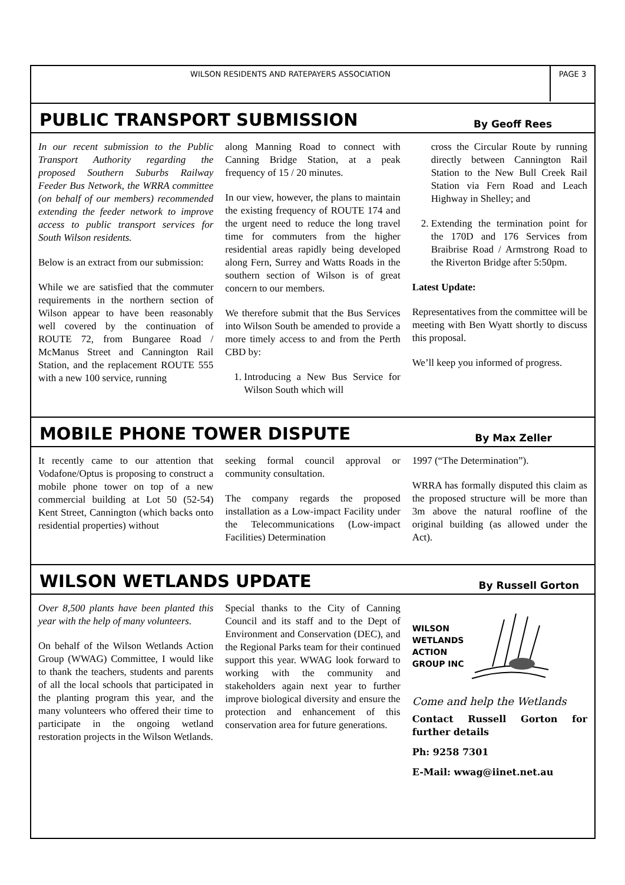WILSON RESIDENTS AND RATEPAYERS ASSOCIATION
PAGE 3
PUBLIC TRANSPORT SUBMISSION
By Geoff Rees
In our recent submission to the Public Transport Authority regarding the proposed Southern Suburbs Railway Feeder Bus Network, the WRRA committee (on behalf of our members) recommended extending the feeder network to improve access to public transport services for South Wilson residents.
Below is an extract from our submission:
While we are satisfied that the commuter requirements in the northern section of Wilson appear to have been reasonably well covered by the continuation of ROUTE 72, from Bungaree Road / McManus Street and Cannington Rail Station, and the replacement ROUTE 555 with a new 100 service, running
along Manning Road to connect with Canning Bridge Station, at a peak frequency of 15 / 20 minutes.
In our view, however, the plans to maintain the existing frequency of ROUTE 174 and the urgent need to reduce the long travel time for commuters from the higher residential areas rapidly being developed along Fern, Surrey and Watts Roads in the southern section of Wilson is of great concern to our members.
We therefore submit that the Bus Services into Wilson South be amended to provide a more timely access to and from the Perth CBD by:
1. Introducing a New Bus Service for Wilson South which will
cross the Circular Route by running directly between Cannington Rail Station to the New Bull Creek Rail Station via Fern Road and Leach Highway in Shelley; and
2. Extending the termination point for the 170D and 176 Services from Braibrise Road / Armstrong Road to the Riverton Bridge after 5:50pm.
Latest Update:
Representatives from the committee will be meeting with Ben Wyatt shortly to discuss this proposal.
We’ll keep you informed of progress.
MOBILE PHONE TOWER DISPUTE
By Max Zeller
It recently came to our attention that Vodafone/Optus is proposing to construct a mobile phone tower on top of a new commercial building at Lot 50 (52-54) Kent Street, Cannington (which backs onto residential properties) without
seeking formal council approval or community consultation.
The company regards the proposed installation as a Low-impact Facility under the Telecommunications (Low-impact Facilities) Determination
1997 (“The Determination”).
WRRA has formally disputed this claim as the proposed structure will be more than 3m above the natural roofline of the original building (as allowed under the Act).
WILSON WETLANDS UPDATE
By Russell Gorton
Over 8,500 plants have been planted this year with the help of many volunteers.
On behalf of the Wilson Wetlands Action Group (WWAG) Committee, I would like to thank the teachers, students and parents of all the local schools that participated in the planting program this year, and the many volunteers who offered their time to participate in the ongoing wetland restoration projects in the Wilson Wetlands.
Special thanks to the City of Canning Council and its staff and to the Dept of Environment and Conservation (DEC), and the Regional Parks team for their continued support this year. WWAG look forward to working with the community and stakeholders again next year to further improve biological diversity and ensure the protection and enhancement of this conservation area for future generations.
WILSON
WETLANDS
ACTION
GROUP INC
Come and help the Wetlands
Contact Russell Gorton for further details
Ph: 9258 7301
E-Mail: wwag@iinet.net.au